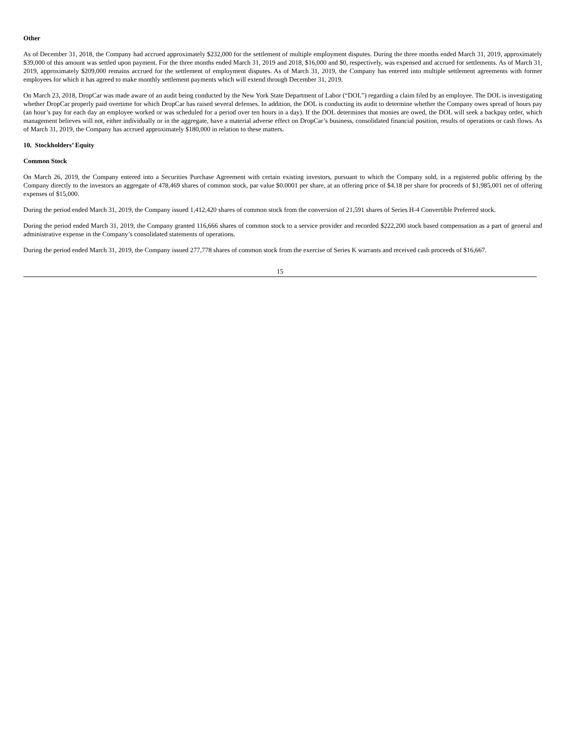Other
As of December 31, 2018, the Company had accrued approximately $232,000 for the settlement of multiple employment disputes. During the three months ended March 31, 2019, approximately $39,000 of this amount was settled upon payment. For the three months ended March 31, 2019 and 2018, $16,000 and $0, respectively, was expensed and accrued for settlements. As of March 31, 2019, approximately $209,000 remains accrued for the settlement of employment disputes. As of March 31, 2019, the Company has entered into multiple settlement agreements with former employees for which it has agreed to make monthly settlement payments which will extend through December 31, 2019.
On March 23, 2018, DropCar was made aware of an audit being conducted by the New York State Department of Labor (“DOL”) regarding a claim filed by an employee. The DOL is investigating whether DropCar properly paid overtime for which DropCar has raised several defenses. In addition, the DOL is conducting its audit to determine whether the Company owes spread of hours pay (an hour’s pay for each day an employee worked or was scheduled for a period over ten hours in a day). If the DOL determines that monies are owed, the DOL will seek a backpay order, which management believes will not, either individually or in the aggregate, have a material adverse effect on DropCar’s business, consolidated financial position, results of operations or cash flows. As of March 31, 2019, the Company has accrued approximately $180,000 in relation to these matters.
10. Stockholders’ Equity
Common Stock
On March 26, 2019, the Company entered into a Securities Purchase Agreement with certain existing investors, pursuant to which the Company sold, in a registered public offering by the Company directly to the investors an aggregate of 478,469 shares of common stock, par value $0.0001 per share, at an offering price of $4.18 per share for proceeds of $1,985,001 net of offering expenses of $15,000.
During the period ended March 31, 2019, the Company issued 1,412,420 shares of common stock from the conversion of 21,591 shares of Series H-4 Convertible Preferred stock.
During the period ended March 31, 2019, the Company granted 116,666 shares of common stock to a service provider and recorded $222,200 stock based compensation as a part of general and administrative expense in the Company’s consolidated statements of operations.
During the period ended March 31, 2019, the Company issued 277,778 shares of common stock from the exercise of Series K warrants and received cash proceeds of $16,667.
15